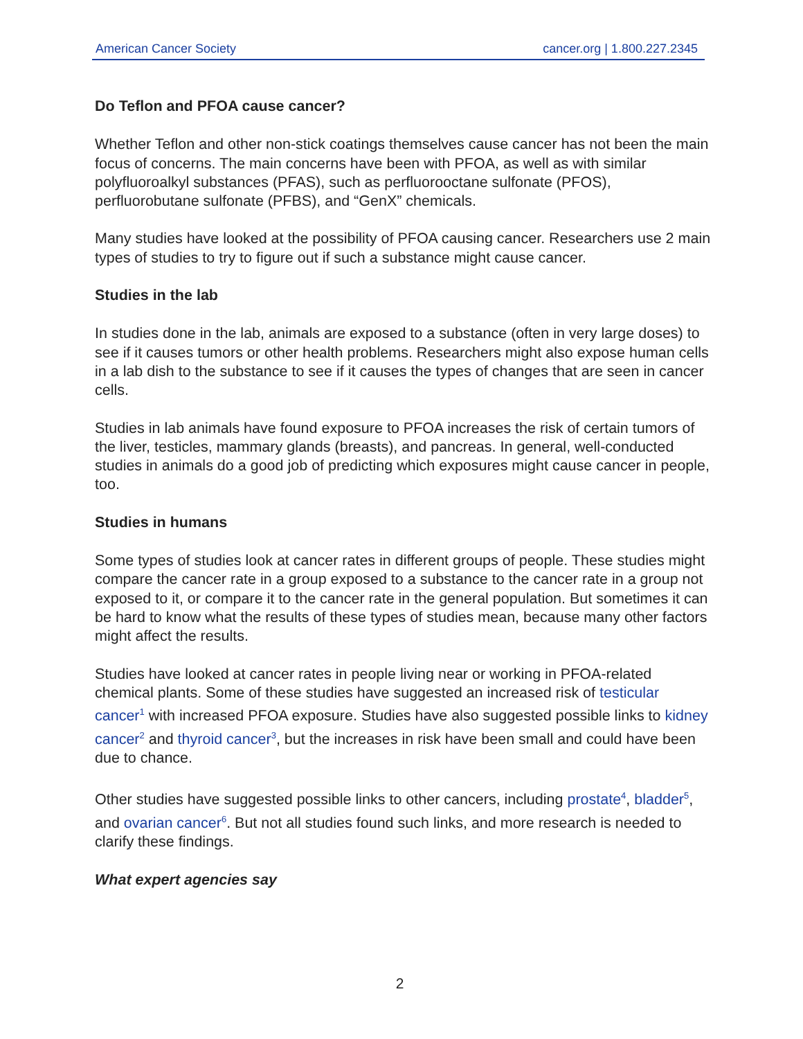American Cancer Society cancer.org | 1.800.227.2345
Do Teflon and PFOA cause cancer?
Whether Teflon and other non-stick coatings themselves cause cancer has not been the main focus of concerns. The main concerns have been with PFOA, as well as with similar polyfluoroalkyl substances (PFAS), such as perfluorooctane sulfonate (PFOS), perfluorobutane sulfonate (PFBS), and “GenX” chemicals.
Many studies have looked at the possibility of PFOA causing cancer. Researchers use 2 main types of studies to try to figure out if such a substance might cause cancer.
Studies in the lab
In studies done in the lab, animals are exposed to a substance (often in very large doses) to see if it causes tumors or other health problems. Researchers might also expose human cells in a lab dish to the substance to see if it causes the types of changes that are seen in cancer cells.
Studies in lab animals have found exposure to PFOA increases the risk of certain tumors of the liver, testicles, mammary glands (breasts), and pancreas. In general, well-conducted studies in animals do a good job of predicting which exposures might cause cancer in people, too.
Studies in humans
Some types of studies look at cancer rates in different groups of people. These studies might compare the cancer rate in a group exposed to a substance to the cancer rate in a group not exposed to it, or compare it to the cancer rate in the general population. But sometimes it can be hard to know what the results of these types of studies mean, because many other factors might affect the results.
Studies have looked at cancer rates in people living near or working in PFOA-related chemical plants. Some of these studies have suggested an increased risk of testicular cancer<sup>1</sup> with increased PFOA exposure. Studies have also suggested possible links to kidney cancer<sup>2</sup> and thyroid cancer<sup>3</sup>, but the increases in risk have been small and could have been due to chance.
Other studies have suggested possible links to other cancers, including prostate<sup>4</sup>, bladder<sup>5</sup>, and ovarian cancer<sup>6</sup>. But not all studies found such links, and more research is needed to clarify these findings.
What expert agencies say
2